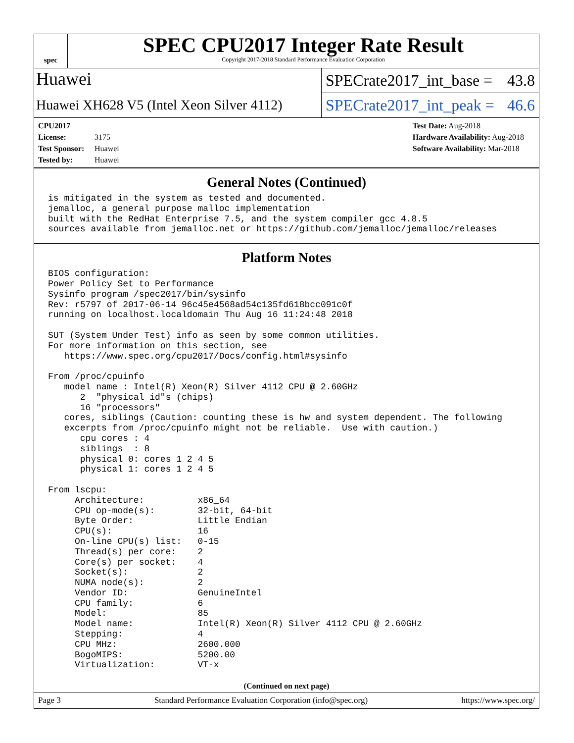spec
SPEC CPU2017 Integer Rate Result
Copyright 2017-2018 Standard Performance Evaluation Corporation
Huawei
SPECrate2017_int_base = 43.8
Huawei XH628 V5 (Intel Xeon Silver 4112)
SPECrate2017_int_peak = 46.6
CPU2017 License: 3175
Test Sponsor: Huawei
Tested by: Huawei
Test Date: Aug-2018
Hardware Availability: Aug-2018
Software Availability: Mar-2018
General Notes (Continued)
is mitigated in the system as tested and documented.
jemalloc, a general purpose malloc implementation
built with the RedHat Enterprise 7.5, and the system compiler gcc 4.8.5
sources available from jemalloc.net or https://github.com/jemalloc/jemalloc/releases
Platform Notes
BIOS configuration:
Power Policy Set to Performance
Sysinfo program /spec2017/bin/sysinfo
Rev: r5797 of 2017-06-14 96c45e4568ad54c135fd618bcc091c0f
running on localhost.localdomain Thu Aug 16 11:24:48 2018

SUT (System Under Test) info as seen by some common utilities.
For more information on this section, see
   https://www.spec.org/cpu2017/Docs/config.html#sysinfo

From /proc/cpuinfo
   model name : Intel(R) Xeon(R) Silver 4112 CPU @ 2.60GHz
      2  "physical id"s (chips)
      16 "processors"
   cores, siblings (Caution: counting these is hw and system dependent. The following
   excerpts from /proc/cpuinfo might not be reliable.  Use with caution.)
      cpu cores : 4
      siblings  : 8
      physical 0: cores 1 2 4 5
      physical 1: cores 1 2 4 5

From lscpu:
     Architecture:          x86_64
     CPU op-mode(s):        32-bit, 64-bit
     Byte Order:            Little Endian
     CPU(s):                16
     On-line CPU(s) list:   0-15
     Thread(s) per core:    2
     Core(s) per socket:    4
     Socket(s):             2
     NUMA node(s):          2
     Vendor ID:             GenuineIntel
     CPU family:            6
     Model:                 85
     Model name:            Intel(R) Xeon(R) Silver 4112 CPU @ 2.60GHz
     Stepping:              4
     CPU MHz:               2600.000
     BogoMIPS:              5200.00
     Virtualization:        VT-x
(Continued on next page)
Page 3 Standard Performance Evaluation Corporation (info@spec.org) https://www.spec.org/